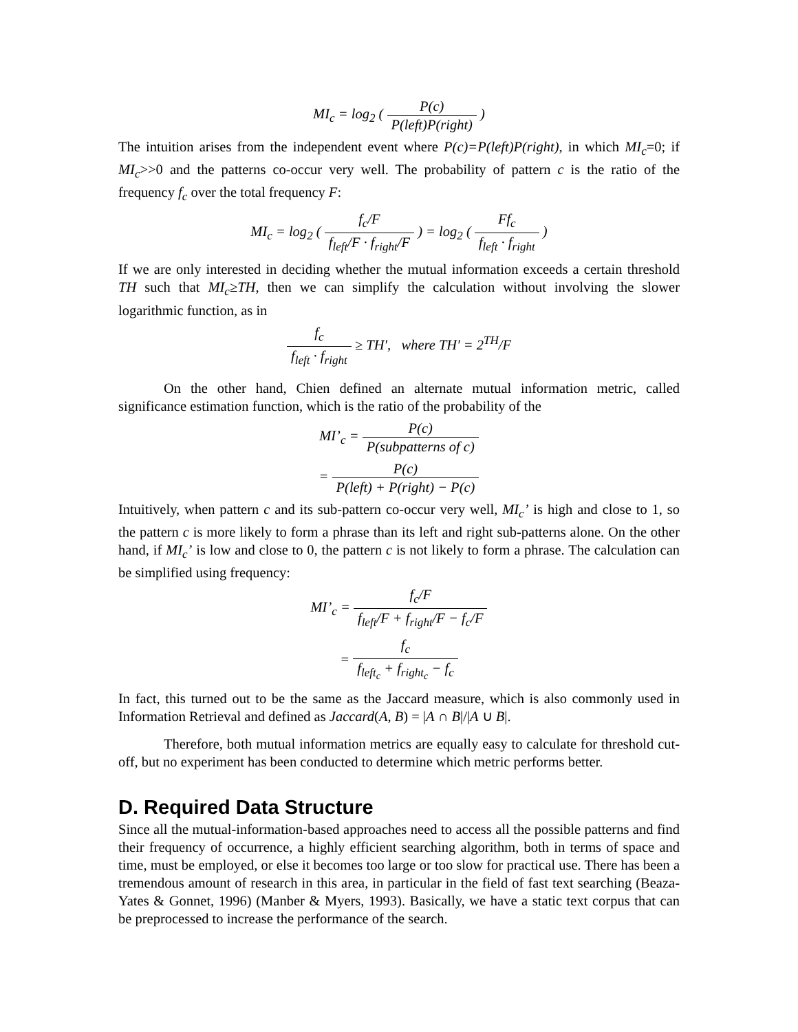MI<sub>c</sub> = log<sub>2</sub> ( P(c) P(left)P(right) )
The intuition arises from the independent event where P(c)=P(left)P(right), in which MI<sub>c</sub>=0; if MI<sub>c</sub>>>0 and the patterns co-occur very well. The probability of pattern c is the ratio of the frequency f<sub>c</sub> over the total frequency F:
MI<sub>c</sub> = log<sub>2</sub> ( f<sub>c</sub>/F f<sub>left</sub>/F · f<sub>right</sub>/F ) = log<sub>2</sub> ( Ff<sub>c</sub> f<sub>left</sub> · f<sub>right</sub> )
If we are only interested in deciding whether the mutual information exceeds a certain threshold TH such that MI<sub>c</sub>≥TH, then we can simplify the calculation without involving the slower logarithmic function, as in
f<sub>c</sub> f<sub>left</sub> · f<sub>right</sub> ≥ TH′, where TH′ = 2<sup>TH</sup>/F
On the other hand, Chien defined an alternate mutual information metric, called significance estimation function, which is the ratio of the probability of the
MI’<sub>c</sub> = P(c) P(subpatterns of c)
= P(c) P(left) + P(right) − P(c)
Intuitively, when pattern c and its sub-pattern co-occur very well, MI<sub>c</sub>’ is high and close to 1, so the pattern c is more likely to form a phrase than its left and right sub-patterns alone. On the other hand, if MI<sub>c</sub>’ is low and close to 0, the pattern c is not likely to form a phrase. The calculation can be simplified using frequency:
MI’<sub>c</sub> = f<sub>c</sub>/F f<sub>left</sub>/F + f<sub>right</sub>/F − f<sub>c</sub>/F
= f<sub>c</sub> f<sub>left<sub>c</sub></sub> + f<sub>right<sub>c</sub></sub> − f<sub>c</sub>
In fact, this turned out to be the same as the Jaccard measure, which is also commonly used in Information Retrieval and defined as Jaccard(A, B) = |A ∩ B|/|A ∪ B|.
Therefore, both mutual information metrics are equally easy to calculate for threshold cut-off, but no experiment has been conducted to determine which metric performs better.
D. Required Data Structure
Since all the mutual-information-based approaches need to access all the possible patterns and find their frequency of occurrence, a highly efficient searching algorithm, both in terms of space and time, must be employed, or else it becomes too large or too slow for practical use. There has been a tremendous amount of research in this area, in particular in the field of fast text searching (Beaza-Yates & Gonnet, 1996) (Manber & Myers, 1993). Basically, we have a static text corpus that can be preprocessed to increase the performance of the search.